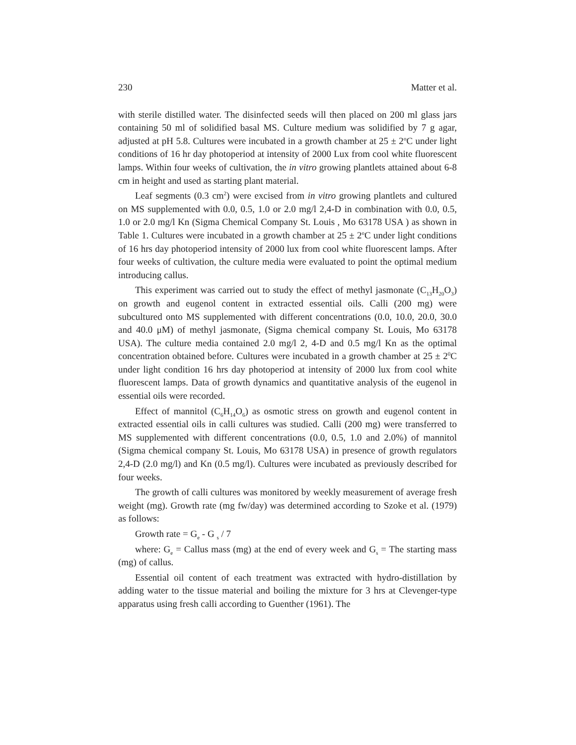230 Matter et al.
with sterile distilled water. The disinfected seeds will then placed on 200 ml glass jars containing 50 ml of solidified basal MS. Culture medium was solidified by 7 g agar, adjusted at pH 5.8. Cultures were incubated in a growth chamber at 25 ± 2<sup>o</sup>C under light conditions of 16 hr day photoperiod at intensity of 2000 Lux from cool white fluorescent lamps. Within four weeks of cultivation, the in vitro growing plantlets attained about 6-8 cm in height and used as starting plant material.
Leaf segments (0.3 cm<sup>2</sup>) were excised from in vitro growing plantlets and cultured on MS supplemented with 0.0, 0.5, 1.0 or 2.0 mg/l 2,4-D in combination with 0.0, 0.5, 1.0 or 2.0 mg/l Kn (Sigma Chemical Company St. Louis , Mo 63178 USA ) as shown in Table 1. Cultures were incubated in a growth chamber at 25 ± 2<sup>o</sup>C under light conditions of 16 hrs day photoperiod intensity of 2000 lux from cool white fluorescent lamps. After four weeks of cultivation, the culture media were evaluated to point the optimal medium introducing callus.
This experiment was carried out to study the effect of methyl jasmonate (C<sub>13</sub>H<sub>20</sub>O<sub>3</sub>) on growth and eugenol content in extracted essential oils. Calli (200 mg) were subcultured onto MS supplemented with different concentrations (0.0, 10.0, 20.0, 30.0 and 40.0 μM) of methyl jasmonate, (Sigma chemical company St. Louis, Mo 63178 USA). The culture media contained 2.0 mg/l 2, 4-D and 0.5 mg/l Kn as the optimal concentration obtained before. Cultures were incubated in a growth chamber at 25 ± 2<sup>0</sup>C under light condition 16 hrs day photoperiod at intensity of 2000 lux from cool white fluorescent lamps. Data of growth dynamics and quantitative analysis of the eugenol in essential oils were recorded.
Effect of mannitol (C<sub>6</sub>H<sub>14</sub>O<sub>6</sub>) as osmotic stress on growth and eugenol content in extracted essential oils in calli cultures was studied. Calli (200 mg) were transferred to MS supplemented with different concentrations (0.0, 0.5, 1.0 and 2.0%) of mannitol (Sigma chemical company St. Louis, Mo 63178 USA) in presence of growth regulators 2,4-D (2.0 mg/l) and Kn (0.5 mg/l). Cultures were incubated as previously described for four weeks.
The growth of calli cultures was monitored by weekly measurement of average fresh weight (mg). Growth rate (mg fw/day) was determined according to Szoke et al. (1979) as follows:
Growth rate = G<sub>e</sub> - G <sub>s</sub> / 7
where: G<sub>e</sub> = Callus mass (mg) at the end of every week and G<sub>s</sub> = The starting mass (mg) of callus.
Essential oil content of each treatment was extracted with hydro-distillation by adding water to the tissue material and boiling the mixture for 3 hrs at Clevenger-type apparatus using fresh calli according to Guenther (1961). The